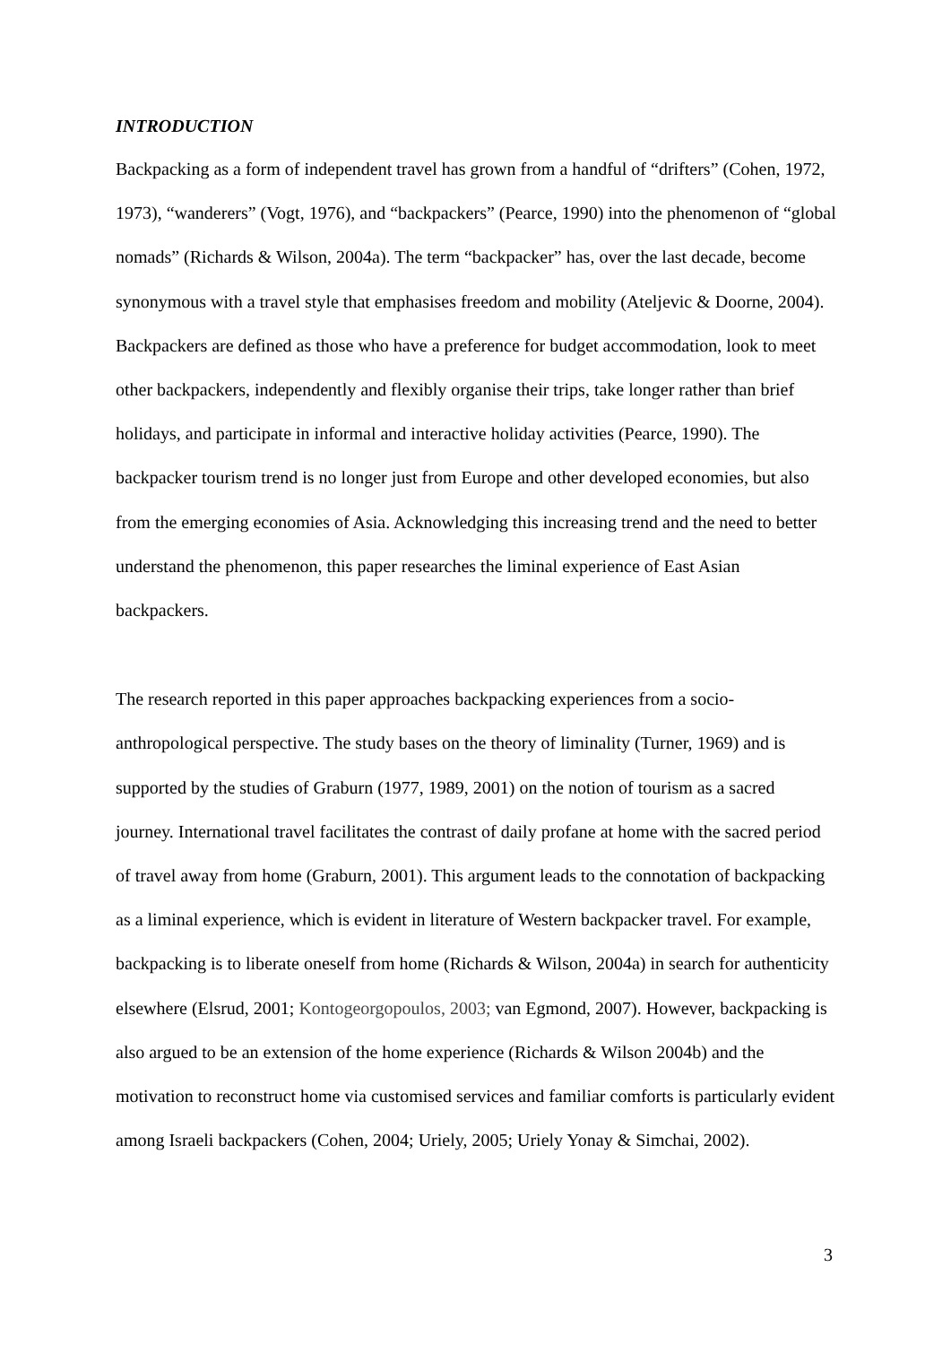INTRODUCTION
Backpacking as a form of independent travel has grown from a handful of “drifters” (Cohen, 1972, 1973), “wanderers” (Vogt, 1976), and “backpackers” (Pearce, 1990) into the phenomenon of “global nomads” (Richards & Wilson, 2004a). The term “backpacker” has, over the last decade, become synonymous with a travel style that emphasises freedom and mobility (Ateljevic & Doorne, 2004). Backpackers are defined as those who have a preference for budget accommodation, look to meet other backpackers, independently and flexibly organise their trips, take longer rather than brief holidays, and participate in informal and interactive holiday activities (Pearce, 1990). The backpacker tourism trend is no longer just from Europe and other developed economies, but also from the emerging economies of Asia. Acknowledging this increasing trend and the need to better understand the phenomenon, this paper researches the liminal experience of East Asian backpackers.
The research reported in this paper approaches backpacking experiences from a socio-anthropological perspective. The study bases on the theory of liminality (Turner, 1969) and is supported by the studies of Graburn (1977, 1989, 2001) on the notion of tourism as a sacred journey. International travel facilitates the contrast of daily profane at home with the sacred period of travel away from home (Graburn, 2001). This argument leads to the connotation of backpacking as a liminal experience, which is evident in literature of Western backpacker travel. For example, backpacking is to liberate oneself from home (Richards & Wilson, 2004a) in search for authenticity elsewhere (Elsrud, 2001; Kontogeorgopoulos, 2003; van Egmond, 2007). However, backpacking is also argued to be an extension of the home experience (Richards & Wilson 2004b) and the motivation to reconstruct home via customised services and familiar comforts is particularly evident among Israeli backpackers (Cohen, 2004; Uriely, 2005; Uriely Yonay & Simchai, 2002).
3